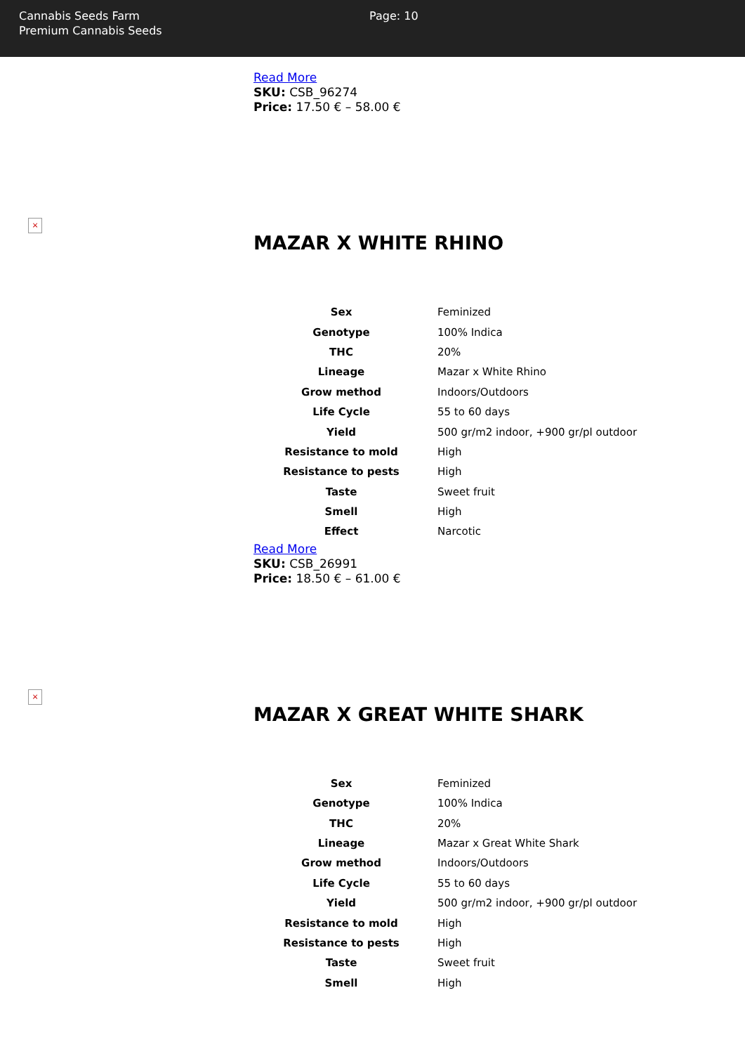Cannabis Seeds Farm
Premium Cannabis Seeds
Page: 10
Read More
SKU: CSB_96274
Price: 17.50 € – 58.00 €
×
MAZAR X WHITE RHINO
| Sex | Feminized |
| Genotype | 100% Indica |
| THC | 20% |
| Lineage | Mazar x White Rhino |
| Grow method | Indoors/Outdoors |
| Life Cycle | 55 to 60 days |
| Yield | 500 gr/m2 indoor, +900 gr/pl outdoor |
| Resistance to mold | High |
| Resistance to pests | High |
| Taste | Sweet fruit |
| Smell | High |
| Effect | Narcotic |
Read More
SKU: CSB_26991
Price: 18.50 € – 61.00 €
×
MAZAR X GREAT WHITE SHARK
| Sex | Feminized |
| Genotype | 100% Indica |
| THC | 20% |
| Lineage | Mazar x Great White Shark |
| Grow method | Indoors/Outdoors |
| Life Cycle | 55 to 60 days |
| Yield | 500 gr/m2 indoor, +900 gr/pl outdoor |
| Resistance to mold | High |
| Resistance to pests | High |
| Taste | Sweet fruit |
| Smell | High |